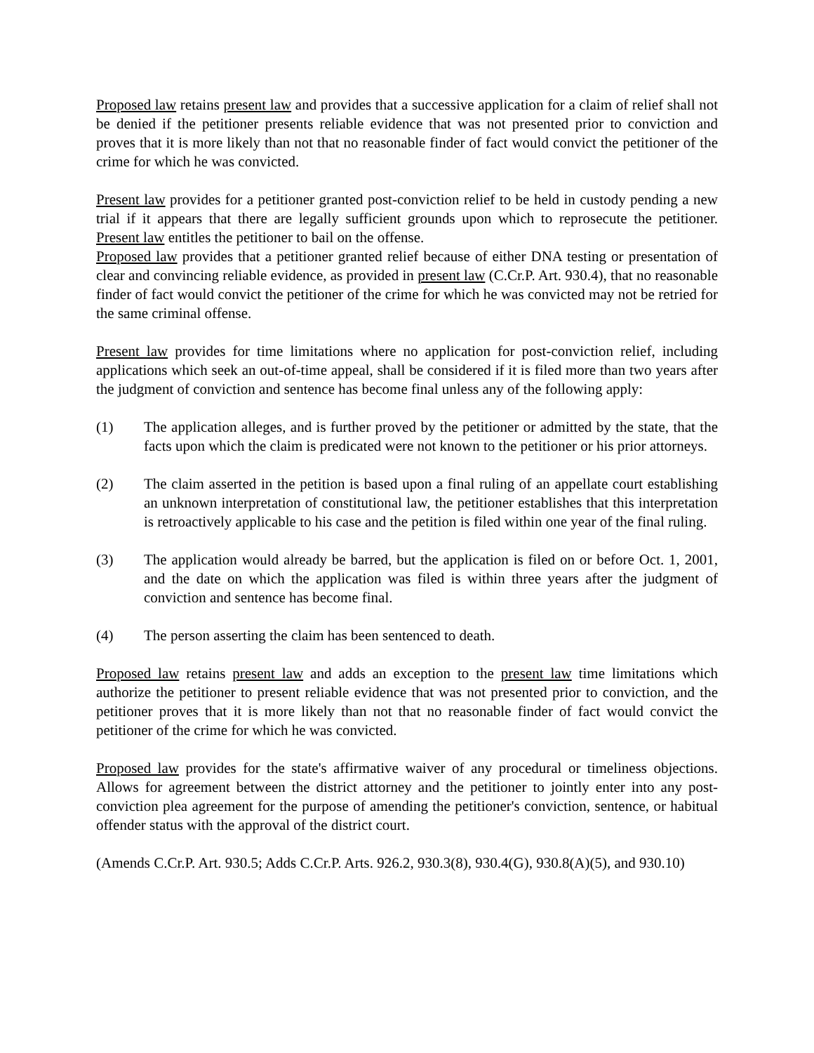Proposed law retains present law and provides that a successive application for a claim of relief shall not be denied if the petitioner presents reliable evidence that was not presented prior to conviction and proves that it is more likely than not that no reasonable finder of fact would convict the petitioner of the crime for which he was convicted.
Present law provides for a petitioner granted post-conviction relief to be held in custody pending a new trial if it appears that there are legally sufficient grounds upon which to reprosecute the petitioner. Present law entitles the petitioner to bail on the offense.
Proposed law provides that a petitioner granted relief because of either DNA testing or presentation of clear and convincing reliable evidence, as provided in present law (C.Cr.P. Art. 930.4), that no reasonable finder of fact would convict the petitioner of the crime for which he was convicted may not be retried for the same criminal offense.
Present law provides for time limitations where no application for post-conviction relief, including applications which seek an out-of-time appeal, shall be considered if it is filed more than two years after the judgment of conviction and sentence has become final unless any of the following apply:
(1) The application alleges, and is further proved by the petitioner or admitted by the state, that the facts upon which the claim is predicated were not known to the petitioner or his prior attorneys.
(2) The claim asserted in the petition is based upon a final ruling of an appellate court establishing an unknown interpretation of constitutional law, the petitioner establishes that this interpretation is retroactively applicable to his case and the petition is filed within one year of the final ruling.
(3) The application would already be barred, but the application is filed on or before Oct. 1, 2001, and the date on which the application was filed is within three years after the judgment of conviction and sentence has become final.
(4) The person asserting the claim has been sentenced to death.
Proposed law retains present law and adds an exception to the present law time limitations which authorize the petitioner to present reliable evidence that was not presented prior to conviction, and the petitioner proves that it is more likely than not that no reasonable finder of fact would convict the petitioner of the crime for which he was convicted.
Proposed law provides for the state's affirmative waiver of any procedural or timeliness objections. Allows for agreement between the district attorney and the petitioner to jointly enter into any post-conviction plea agreement for the purpose of amending the petitioner's conviction, sentence, or habitual offender status with the approval of the district court.
(Amends C.Cr.P. Art. 930.5; Adds C.Cr.P. Arts. 926.2, 930.3(8), 930.4(G), 930.8(A)(5), and 930.10)